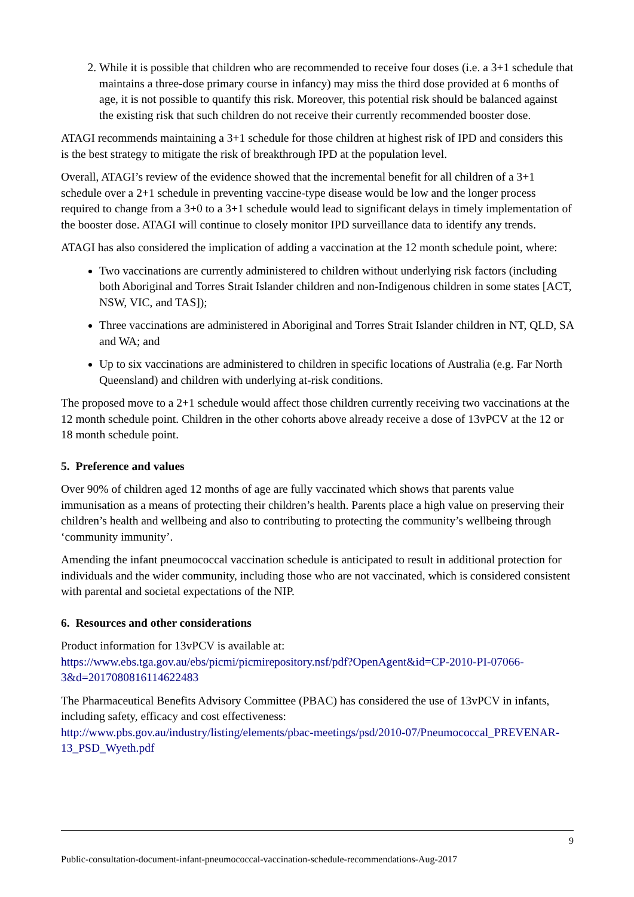2. While it is possible that children who are recommended to receive four doses (i.e. a 3+1 schedule that maintains a three-dose primary course in infancy) may miss the third dose provided at 6 months of age, it is not possible to quantify this risk. Moreover, this potential risk should be balanced against the existing risk that such children do not receive their currently recommended booster dose.
ATAGI recommends maintaining a 3+1 schedule for those children at highest risk of IPD and considers this is the best strategy to mitigate the risk of breakthrough IPD at the population level.
Overall, ATAGI’s review of the evidence showed that the incremental benefit for all children of a 3+1 schedule over a 2+1 schedule in preventing vaccine-type disease would be low and the longer process required to change from a 3+0 to a 3+1 schedule would lead to significant delays in timely implementation of the booster dose. ATAGI will continue to closely monitor IPD surveillance data to identify any trends.
ATAGI has also considered the implication of adding a vaccination at the 12 month schedule point, where:
Two vaccinations are currently administered to children without underlying risk factors (including both Aboriginal and Torres Strait Islander children and non-Indigenous children in some states [ACT, NSW, VIC, and TAS]);
Three vaccinations are administered in Aboriginal and Torres Strait Islander children in NT, QLD, SA and WA; and
Up to six vaccinations are administered to children in specific locations of Australia (e.g. Far North Queensland) and children with underlying at-risk conditions.
The proposed move to a 2+1 schedule would affect those children currently receiving two vaccinations at the 12 month schedule point. Children in the other cohorts above already receive a dose of 13vPCV at the 12 or 18 month schedule point.
5. Preference and values
Over 90% of children aged 12 months of age are fully vaccinated which shows that parents value immunisation as a means of protecting their children’s health. Parents place a high value on preserving their children’s health and wellbeing and also to contributing to protecting the community’s wellbeing through ‘community immunity’.
Amending the infant pneumococcal vaccination schedule is anticipated to result in additional protection for individuals and the wider community, including those who are not vaccinated, which is considered consistent with parental and societal expectations of the NIP.
6. Resources and other considerations
Product information for 13vPCV is available at:
https://www.ebs.tga.gov.au/ebs/picmi/picmirepository.nsf/pdf?OpenAgent&id=CP-2010-PI-07066-3&d=2017080816114622483
The Pharmaceutical Benefits Advisory Committee (PBAC) has considered the use of 13vPCV in infants, including safety, efficacy and cost effectiveness:
http://www.pbs.gov.au/industry/listing/elements/pbac-meetings/psd/2010-07/Pneumococcal_PREVENAR-13_PSD_Wyeth.pdf
9
Public-consultation-document-infant-pneumococcal-vaccination-schedule-recommendations-Aug-2017